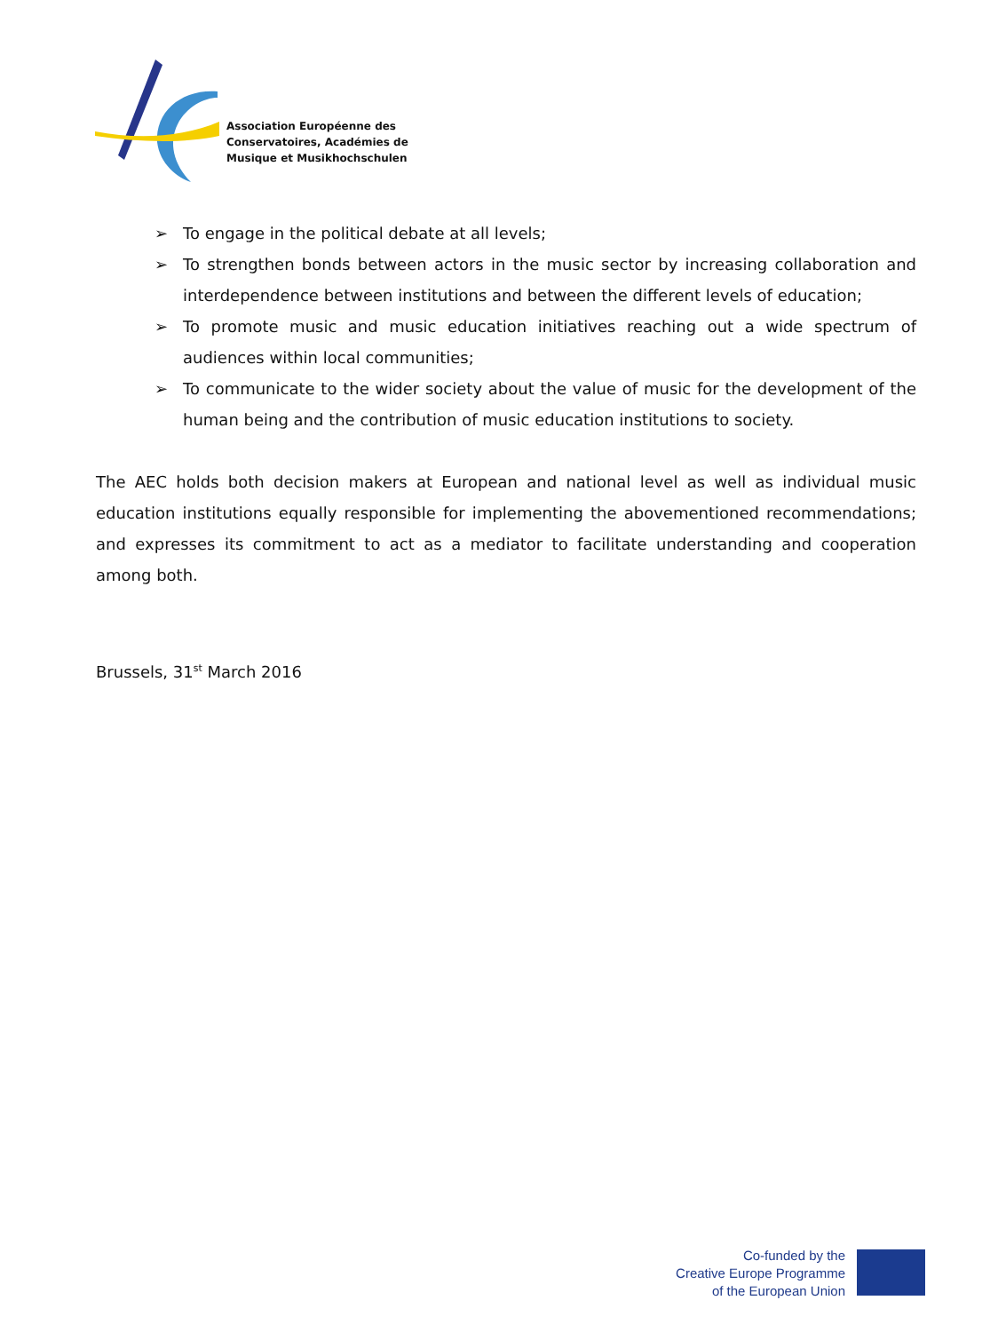Association Européenne des
Conservatoires, Académies de
Musique et Musikhochschulen
➢ To engage in the political debate at all levels;
➢ To strengthen bonds between actors in the music sector by increasing collaboration and interdependence between institutions and between the different levels of education;
➢ To promote music and music education initiatives reaching out a wide spectrum of audiences within local communities;
➢ To communicate to the wider society about the value of music for the development of the human being and the contribution of music education institutions to society.
The AEC holds both decision makers at European and national level as well as individual music education institutions equally responsible for implementing the abovementioned recommendations; and expresses its commitment to act as a mediator to facilitate understanding and cooperation among both.
Brussels, 31<sup>st</sup> March 2016
Co-funded by the
Creative Europe Programme
of the European Union